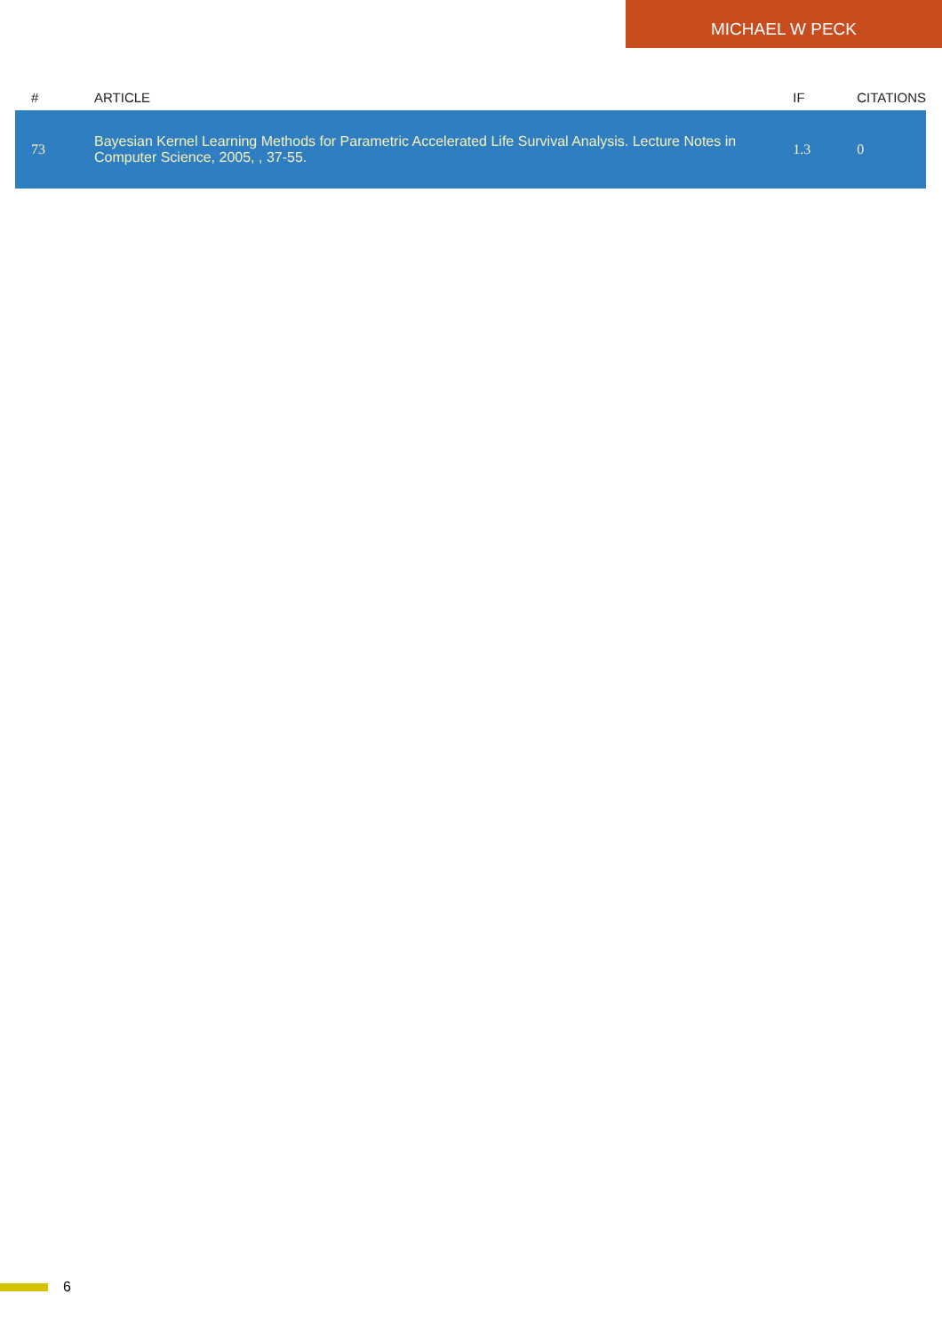MICHAEL W PECK
| # | ARTICLE | IF | CITATIONS |
| --- | --- | --- | --- |
| 73 | Bayesian Kernel Learning Methods for Parametric Accelerated Life Survival Analysis. Lecture Notes in Computer Science, 2005, , 37-55. | 1.3 | 0 |
6